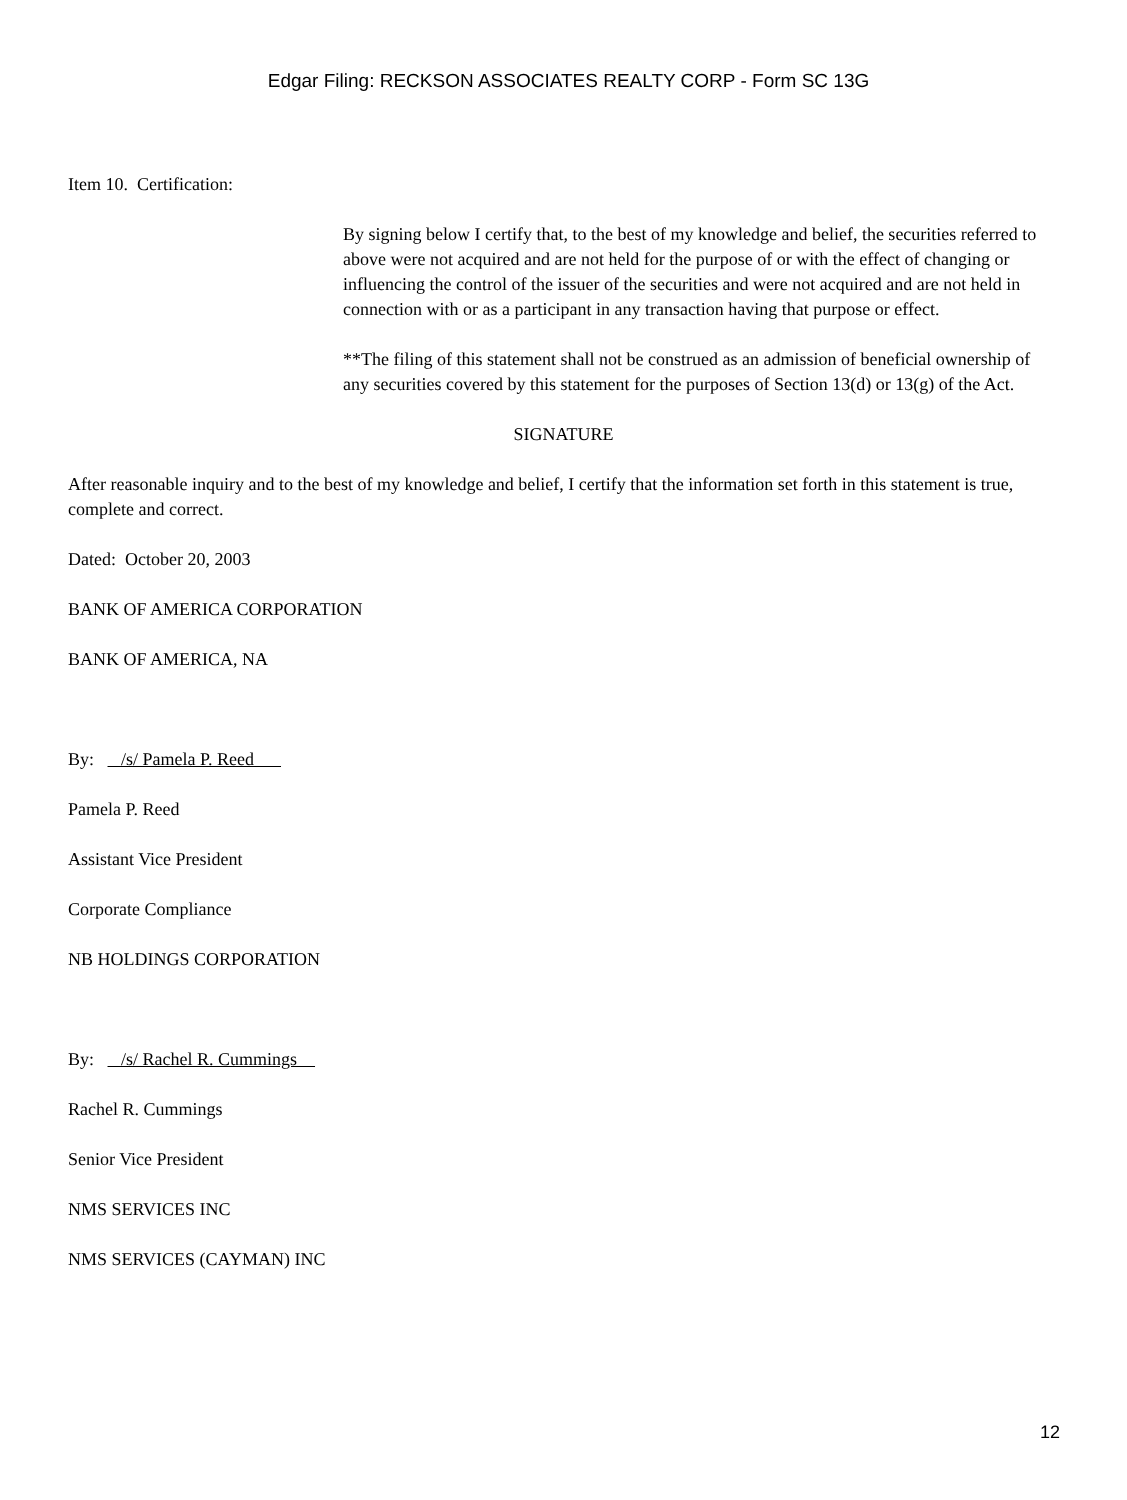Edgar Filing: RECKSON ASSOCIATES REALTY CORP - Form SC 13G
Item 10. Certification:
By signing below I certify that, to the best of my knowledge and belief, the securities referred to above were not acquired and are not held for the purpose of or with the effect of changing or influencing the control of the issuer of the securities and were not acquired and are not held in connection with or as a participant in any transaction having that purpose or effect.
**The filing of this statement shall not be construed as an admission of beneficial ownership of any securities covered by this statement for the purposes of Section 13(d) or 13(g) of the Act.
SIGNATURE
After reasonable inquiry and to the best of my knowledge and belief, I certify that the information set forth in this statement is true, complete and correct.
Dated: October 20, 2003
BANK OF AMERICA CORPORATION
BANK OF AMERICA, NA
By: /s/ Pamela P. Reed
Pamela P. Reed
Assistant Vice President
Corporate Compliance
NB HOLDINGS CORPORATION
By: /s/ Rachel R. Cummings
Rachel R. Cummings
Senior Vice President
NMS SERVICES INC
NMS SERVICES (CAYMAN) INC
12